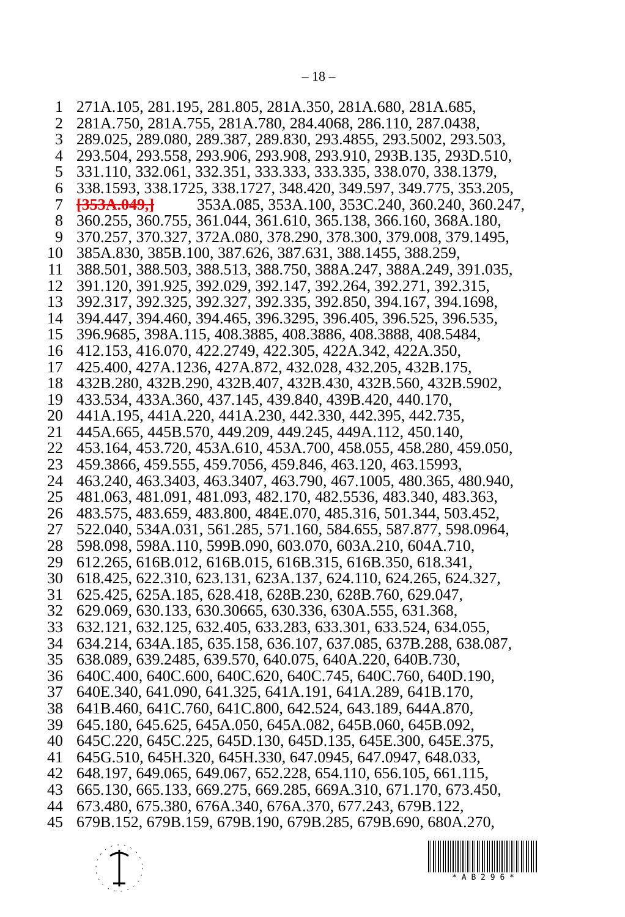– 18 –
1 271A.105, 281.195, 281.805, 281A.350, 281A.680, 281A.685,
2 281A.750, 281A.755, 281A.780, 284.4068, 286.110, 287.0438,
3 289.025, 289.080, 289.387, 289.830, 293.4855, 293.5002, 293.503,
4 293.504, 293.558, 293.906, 293.908, 293.910, 293B.135, 293D.510,
5 331.110, 332.061, 332.351, 333.333, 333.335, 338.070, 338.1379,
6 338.1593, 338.1725, 338.1727, 348.420, 349.597, 349.775, 353.205,
7 [353A.049,] 353A.085, 353A.100, 353C.240, 360.240, 360.247,
8 360.255, 360.755, 361.044, 361.610, 365.138, 366.160, 368A.180,
9 370.257, 370.327, 372A.080, 378.290, 378.300, 379.008, 379.1495,
10 385A.830, 385B.100, 387.626, 387.631, 388.1455, 388.259,
11 388.501, 388.503, 388.513, 388.750, 388A.247, 388A.249, 391.035,
12 391.120, 391.925, 392.029, 392.147, 392.264, 392.271, 392.315,
13 392.317, 392.325, 392.327, 392.335, 392.850, 394.167, 394.1698,
14 394.447, 394.460, 394.465, 396.3295, 396.405, 396.525, 396.535,
15 396.9685, 398A.115, 408.3885, 408.3886, 408.3888, 408.5484,
16 412.153, 416.070, 422.2749, 422.305, 422A.342, 422A.350,
17 425.400, 427A.1236, 427A.872, 432.028, 432.205, 432B.175,
18 432B.280, 432B.290, 432B.407, 432B.430, 432B.560, 432B.5902,
19 433.534, 433A.360, 437.145, 439.840, 439B.420, 440.170,
20 441A.195, 441A.220, 441A.230, 442.330, 442.395, 442.735,
21 445A.665, 445B.570, 449.209, 449.245, 449A.112, 450.140,
22 453.164, 453.720, 453A.610, 453A.700, 458.055, 458.280, 459.050,
23 459.3866, 459.555, 459.7056, 459.846, 463.120, 463.15993,
24 463.240, 463.3403, 463.3407, 463.790, 467.1005, 480.365, 480.940,
25 481.063, 481.091, 481.093, 482.170, 482.5536, 483.340, 483.363,
26 483.575, 483.659, 483.800, 484E.070, 485.316, 501.344, 503.452,
27 522.040, 534A.031, 561.285, 571.160, 584.655, 587.877, 598.0964,
28 598.098, 598A.110, 599B.090, 603.070, 603A.210, 604A.710,
29 612.265, 616B.012, 616B.015, 616B.315, 616B.350, 618.341,
30 618.425, 622.310, 623.131, 623A.137, 624.110, 624.265, 624.327,
31 625.425, 625A.185, 628.418, 628B.230, 628B.760, 629.047,
32 629.069, 630.133, 630.30665, 630.336, 630A.555, 631.368,
33 632.121, 632.125, 632.405, 633.283, 633.301, 633.524, 634.055,
34 634.214, 634A.185, 635.158, 636.107, 637.085, 637B.288, 638.087,
35 638.089, 639.2485, 639.570, 640.075, 640A.220, 640B.730,
36 640C.400, 640C.600, 640C.620, 640C.745, 640C.760, 640D.190,
37 640E.340, 641.090, 641.325, 641A.191, 641A.289, 641B.170,
38 641B.460, 641C.760, 641C.800, 642.524, 643.189, 644A.870,
39 645.180, 645.625, 645A.050, 645A.082, 645B.060, 645B.092,
40 645C.220, 645C.225, 645D.130, 645D.135, 645E.300, 645E.375,
41 645G.510, 645H.320, 645H.330, 647.0945, 647.0947, 648.033,
42 648.197, 649.065, 649.067, 652.228, 654.110, 656.105, 661.115,
43 665.130, 665.133, 669.275, 669.285, 669A.310, 671.170, 673.450,
44 673.480, 675.380, 676A.340, 676A.370, 677.243, 679B.122,
45 679B.152, 679B.159, 679B.190, 679B.285, 679B.690, 680A.270,
* A B 2 9 6 *